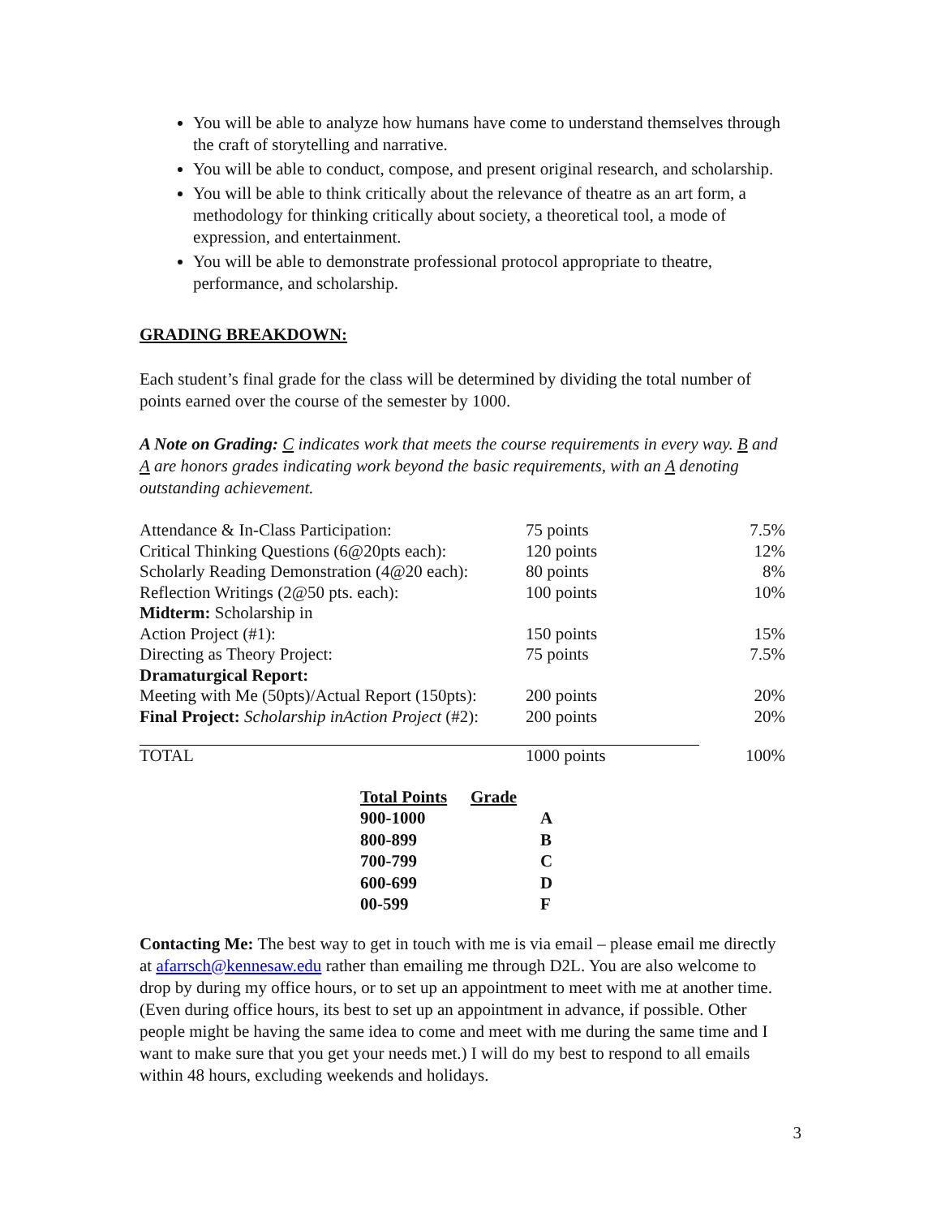You will be able to analyze how humans have come to understand themselves through the craft of storytelling and narrative.
You will be able to conduct, compose, and present original research, and scholarship.
You will be able to think critically about the relevance of theatre as an art form, a methodology for thinking critically about society, a theoretical tool, a mode of expression, and entertainment.
You will be able to demonstrate professional protocol appropriate to theatre, performance, and scholarship.
GRADING BREAKDOWN:
Each student’s final grade for the class will be determined by dividing the total number of points earned over the course of the semester by 1000.
A Note on Grading: C indicates work that meets the course requirements in every way. B and A are honors grades indicating work beyond the basic requirements, with an A denoting outstanding achievement.
| Attendance & In-Class Participation: | 75 points | 7.5% |
| Critical Thinking Questions (6@20pts each): | 120 points | 12% |
| Scholarly Reading Demonstration (4@20 each): | 80 points | 8% |
| Reflection Writings (2@50 pts. each): | 100 points | 10% |
| Midterm: Scholarship in Action Project (#1): | 150 points | 15% |
| Directing as Theory Project: | 75 points | 7.5% |
| Dramaturgical Report: Meeting with Me (50pts)/Actual Report (150pts): | 200 points | 20% |
| Final Project: Scholarship inAction Project (#2): | 200 points | 20% |
| TOTAL | 1000 points | 100% |
| Total Points | Grade |
| --- | --- |
| 900-1000 | A |
| 800-899 | B |
| 700-799 | C |
| 600-699 | D |
| 00-599 | F |
Contacting Me: The best way to get in touch with me is via email – please email me directly at afarrsch@kennesaw.edu rather than emailing me through D2L. You are also welcome to drop by during my office hours, or to set up an appointment to meet with me at another time. (Even during office hours, its best to set up an appointment in advance, if possible. Other people might be having the same idea to come and meet with me during the same time and I want to make sure that you get your needs met.) I will do my best to respond to all emails within 48 hours, excluding weekends and holidays.
3